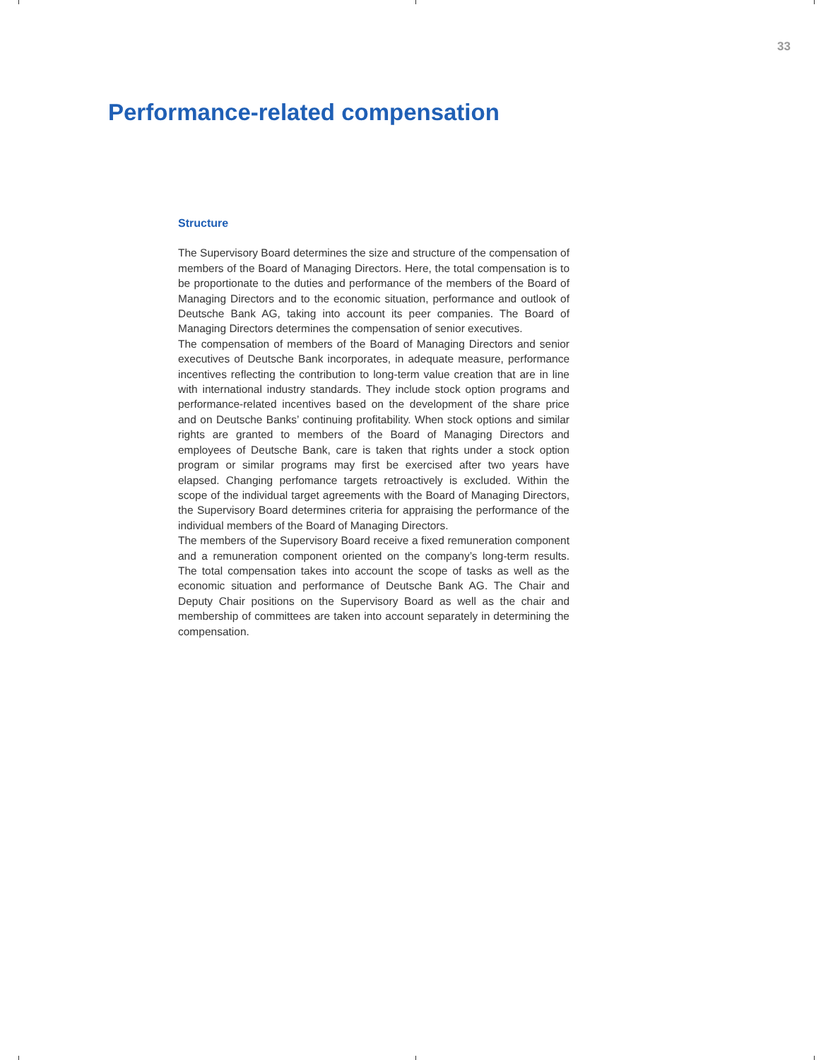33
Performance-related compensation
Structure
The Supervisory Board determines the size and structure of the compensation of members of the Board of Managing Directors. Here, the total compensation is to be proportionate to the duties and performance of the members of the Board of Managing Directors and to the economic situation, performance and outlook of Deutsche Bank AG, taking into account its peer companies. The Board of Managing Directors determines the compensation of senior executives.
The compensation of members of the Board of Managing Directors and senior executives of Deutsche Bank incorporates, in adequate measure, performance incentives reflecting the contribution to long-term value creation that are in line with international industry standards. They include stock option programs and performance-related incentives based on the development of the share price and on Deutsche Banks’ continuing profitability. When stock options and similar rights are granted to members of the Board of Managing Directors and employees of Deutsche Bank, care is taken that rights under a stock option program or similar programs may first be exercised after two years have elapsed. Changing perfomance targets retroactively is excluded. Within the scope of the individual target agreements with the Board of Managing Directors, the Supervisory Board determines criteria for appraising the performance of the individual members of the Board of Managing Directors.
The members of the Supervisory Board receive a fixed remuneration component and a remuneration component oriented on the company’s long-term results. The total compensation takes into account the scope of tasks as well as the economic situation and performance of Deutsche Bank AG. The Chair and Deputy Chair positions on the Supervisory Board as well as the chair and membership of committees are taken into account separately in determining the compensation.